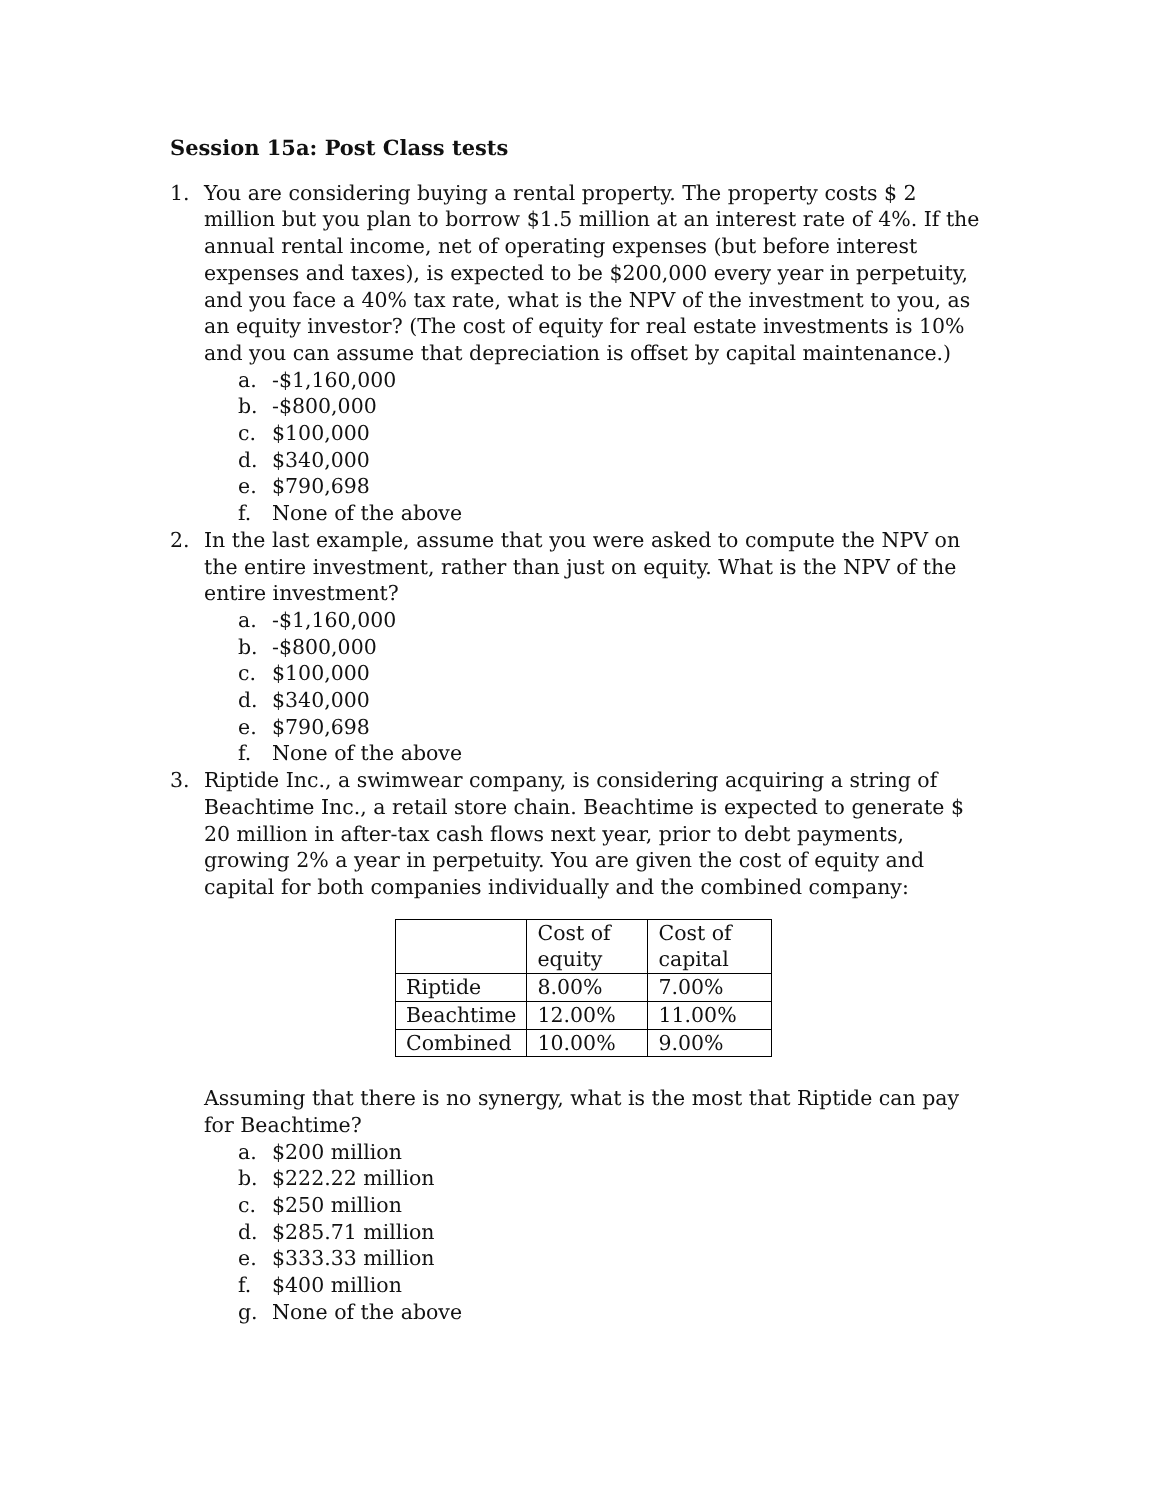Session 15a: Post Class tests
1. You are considering buying a rental property. The property costs $ 2 million but you plan to borrow $1.5 million at an interest rate of 4%. If the annual rental income, net of operating expenses (but before interest expenses and taxes), is expected to be $200,000 every year in perpetuity, and you face a 40% tax rate, what is the NPV of the investment to you, as an equity investor? (The cost of equity for real estate investments is 10% and you can assume that depreciation is offset by capital maintenance.)
a. -$1,160,000
b. -$800,000
c. $100,000
d. $340,000
e. $790,698
f. None of the above
2. In the last example, assume that you were asked to compute the NPV on the entire investment, rather than just on equity. What is the NPV of the entire investment?
a. -$1,160,000
b. -$800,000
c. $100,000
d. $340,000
e. $790,698
f. None of the above
3. Riptide Inc., a swimwear company, is considering acquiring a string of Beachtime Inc., a retail store chain. Beachtime is expected to generate $ 20 million in after-tax cash flows next year, prior to debt payments, growing 2% a year in perpetuity. You are given the cost of equity and capital for both companies individually and the combined company:
| | Cost of equity | Cost of capital |
| Riptide | 8.00% | 7.00% |
| Beachtime | 12.00% | 11.00% |
| Combined | 10.00% | 9.00% |
Assuming that there is no synergy, what is the most that Riptide can pay for Beachtime?
a. $200 million
b. $222.22 million
c. $250 million
d. $285.71 million
e. $333.33 million
f. $400 million
g. None of the above